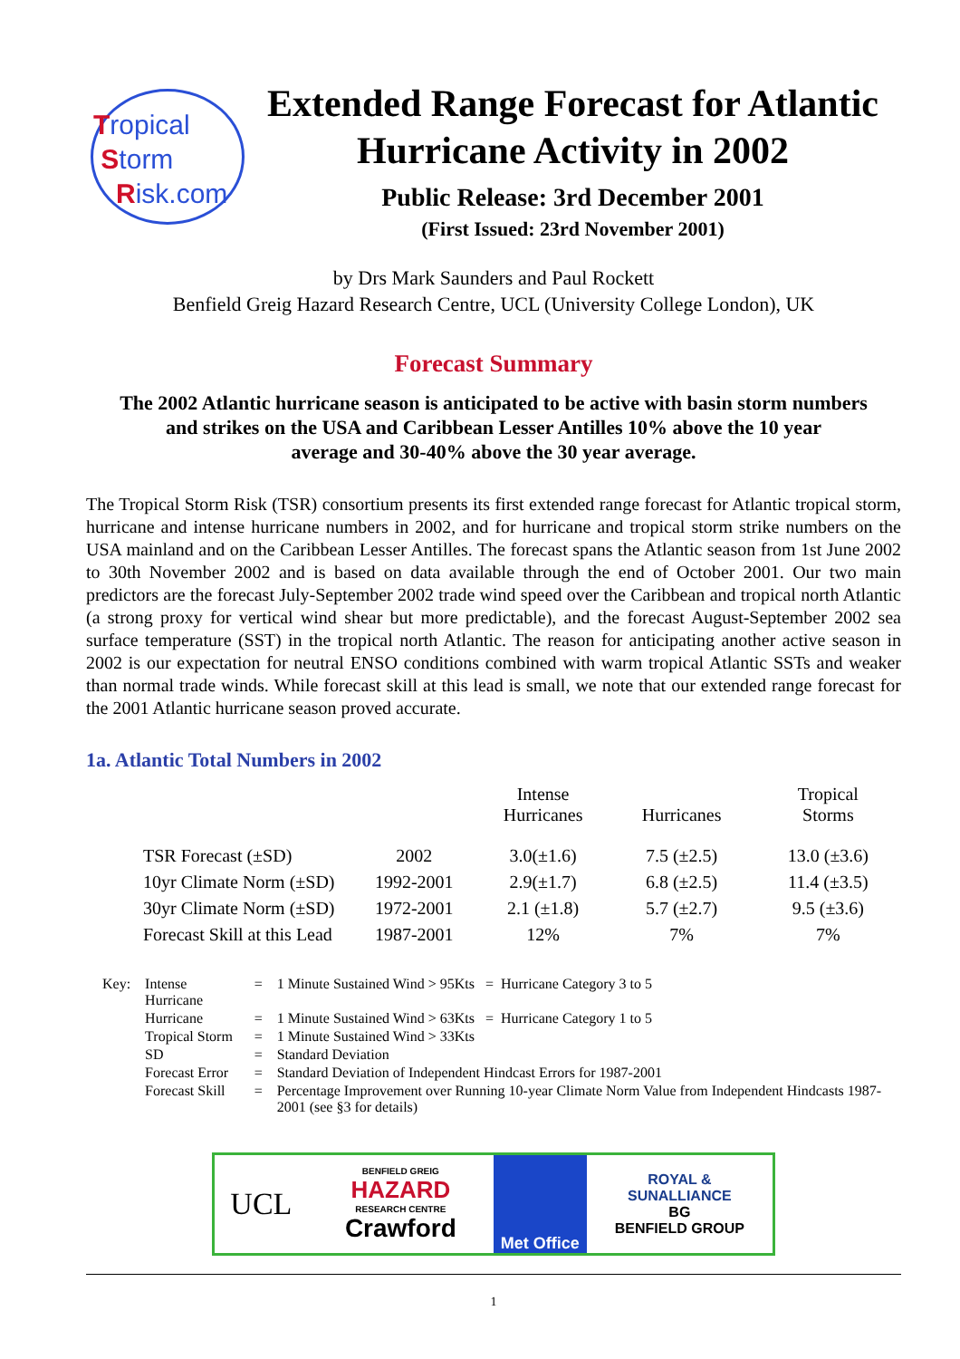Tropical
Storm
Risk.com
Extended Range Forecast for Atlantic Hurricane Activity in 2002
Public Release: 3rd December 2001
(First Issued: 23rd November 2001)
by Drs Mark Saunders and Paul Rockett
Benfield Greig Hazard Research Centre, UCL (University College London), UK
Forecast Summary
The 2002 Atlantic hurricane season is anticipated to be active with basin storm numbers
and strikes on the USA and Caribbean Lesser Antilles 10% above the 10 year
average and 30-40% above the 30 year average.
The Tropical Storm Risk (TSR) consortium presents its first extended range forecast for Atlantic tropical storm, hurricane and intense hurricane numbers in 2002, and for hurricane and tropical storm strike numbers on the USA mainland and on the Caribbean Lesser Antilles. The forecast spans the Atlantic season from 1st June 2002 to 30th November 2002 and is based on data available through the end of October 2001. Our two main predictors are the forecast July-September 2002 trade wind speed over the Caribbean and tropical north Atlantic (a strong proxy for vertical wind shear but more predictable), and the forecast August-September 2002 sea surface temperature (SST) in the tropical north Atlantic. The reason for anticipating another active season in 2002 is our expectation for neutral ENSO conditions combined with warm tropical Atlantic SSTs and weaker than normal trade winds. While forecast skill at this lead is small, we note that our extended range forecast for the 2001 Atlantic hurricane season proved accurate.
1a. Atlantic Total Numbers in 2002
| | | Intense Hurricanes | Hurricanes | Tropical Storms |
| --- | --- | --- | --- | --- |
| TSR Forecast (±SD) | 2002 | 3.0(±1.6) | 7.5 (±2.5) | 13.0 (±3.6) |
| 10yr Climate Norm (±SD) | 1992-2001 | 2.9(±1.7) | 6.8 (±2.5) | 11.4 (±3.5) |
| 30yr Climate Norm (±SD) | 1972-2001 | 2.1 (±1.8) | 5.7 (±2.7) | 9.5 (±3.6) |
| Forecast Skill at this Lead | 1987-2001 | 12% | 7% | 7% |
| Key: | Intense Hurricane | = | 1 Minute Sustained Wind > 95Kts = Hurricane Category 3 to 5 |
| | Hurricane | = | 1 Minute Sustained Wind > 63Kts = Hurricane Category 1 to 5 |
| | Tropical Storm | = | 1 Minute Sustained Wind > 33Kts |
| | SD | = | Standard Deviation |
| | Forecast Error | = | Standard Deviation of Independent Hindcast Errors for 1987-2001 |
| | Forecast Skill | = | Percentage Improvement over Running 10-year Climate Norm Value from Independent Hindcasts 1987-2001 (see §3 for details) |
UCL
BENFIELD GREIG
HAZARD
RESEARCH CENTRE
Crawford
Met Office ROYAL &
SUNALLIANCE
BG
BENFIELD GROUP
1